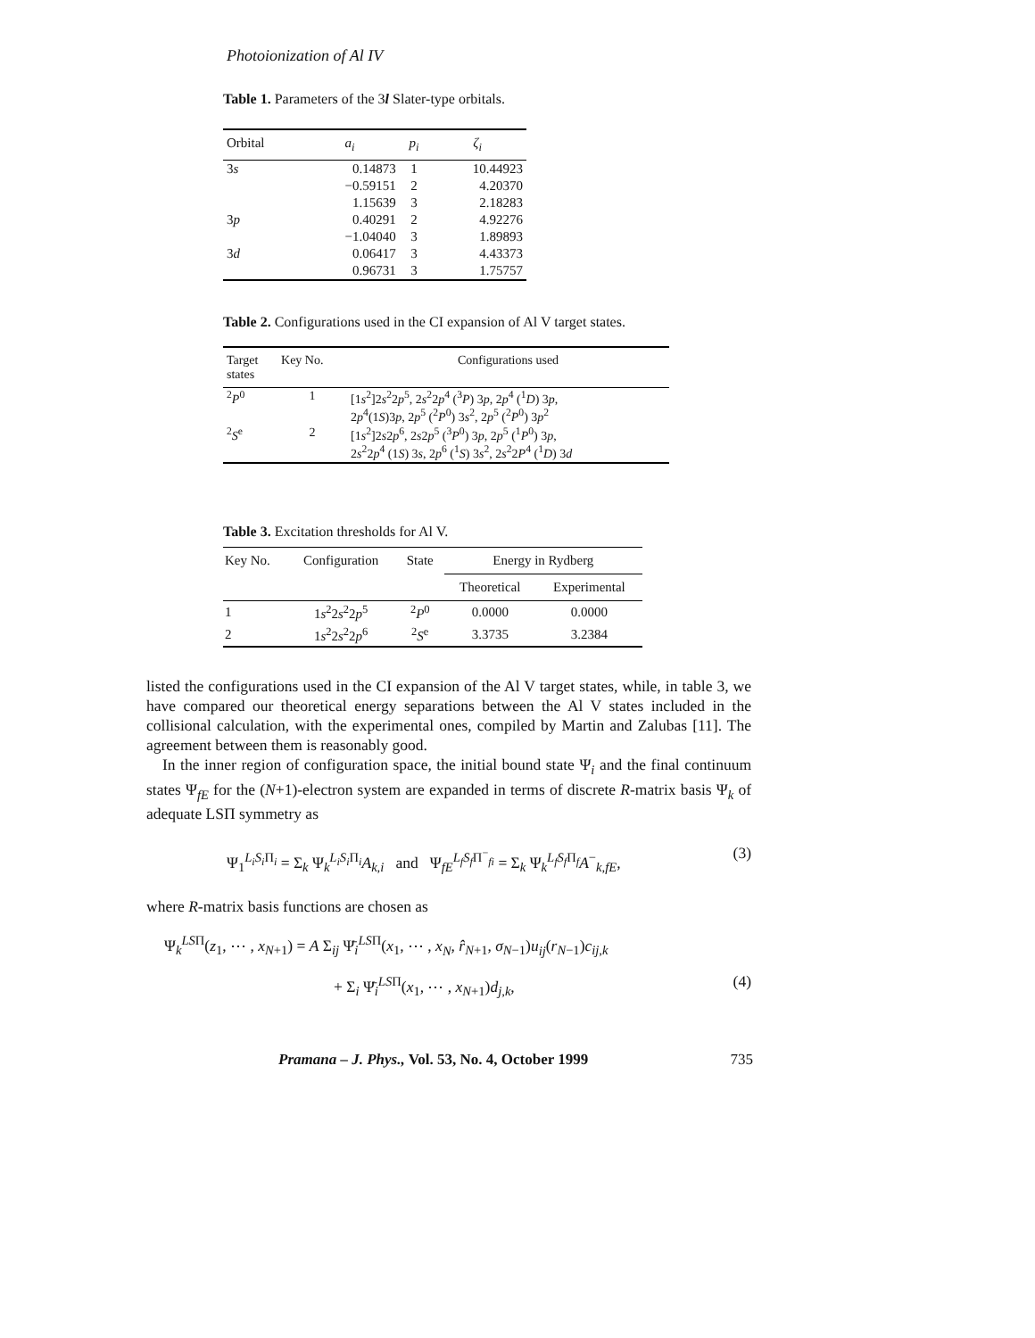Photoionization of Al IV
Table 1. Parameters of the 3l Slater-type orbitals.
| Orbital | a<sub>i</sub> | p<sub>i</sub> | ζ<sub>i</sub> |
| --- | --- | --- | --- |
| 3 s | 0.14873 | 1 | 10.44923 |
| | −0.59151 | 2 | 4.20370 |
| | 1.15639 | 3 | 2.18283 |
| 3 p | 0.40291 | 2 | 4.92276 |
| | −1.04040 | 3 | 1.89893 |
| 3 d | 0.06417 | 3 | 4.43373 |
| | 0.96731 | 3 | 1.75757 |
Table 2. Configurations used in the CI expansion of Al V target states.
| Target states | Key No. | Configurations used |
| --- | --- | --- |
| <sup>2</sup> P<sup>0</sup> | 1 | [1 s<sup>2</sup>]2 s<sup>2</sup>2 p<sup>5</sup>, 2 s<sup>2</sup>2 p<sup>4</sup> (<sup>3</sup> P ) 3 p , 2 p<sup>4</sup> (<sup>1</sup> D ) 3 p , 2 p<sup>4</sup>(1 S )3 p , 2 p<sup>5</sup> (<sup>2</sup> P<sup>0</sup>) 3 s<sup>2</sup>, 2 p<sup>5</sup> (<sup>2</sup> P<sup>0</sup>) 3 p<sup>2</sup> |
| <sup>2</sup> S<sup>e</sup> | 2 | [1 s<sup>2</sup>]2 s 2 p<sup>6</sup>, 2 s 2 p<sup>5</sup> (<sup>3</sup> P<sup>0</sup>) 3 p , 2 p<sup>5</sup> (<sup>1</sup> P<sup>0</sup>) 3 p , 2 s<sup>2</sup>2 p<sup>4</sup> (1 S ) 3 s , 2 p<sup>6</sup> (<sup>1</sup> S ) 3 s<sup>2</sup>, 2 s<sup>2</sup>2 P<sup>4</sup> (<sup>1</sup> D ) 3 d |
Table 3. Excitation thresholds for Al V.
| Key No. | Configuration | State | Energy in Rydberg | |
| --- | --- | --- | --- | --- |
| | | | Theoretical | Experimental |
| 1 | 1 s<sup>2</sup>2 s<sup>2</sup>2 p<sup>5</sup> | <sup>2</sup> P<sup>0</sup> | 0.0000 | 0.0000 |
| 2 | 1 s<sup>2</sup>2 s<sup>2</sup>2 p<sup>6</sup> | <sup>2</sup> S<sup>e</sup> | 3.3735 | 3.2384 |
listed the configurations used in the CI expansion of the Al V target states, while, in table 3, we have compared our theoretical energy separations between the Al V states included in the collisional calculation, with the experimental ones, compiled by Martin and Zalubas [11]. The agreement between them is reasonably good.
In the inner region of configuration space, the initial bound state Ψ<sub>i</sub> and the final continuum states Ψ<sub>fE</sub> for the (N+1)-electron system are expanded in terms of discrete R-matrix basis Ψ<sub>k</sub> of adequate LSΠ symmetry as
Ψ<sub>1</sub><sup>L<sub>i</sub>S<sub>i</sub> Π<sub>i</sub></sup> = Σ<sub>k</sub> Ψ<sub>k</sub><sup>L<sub>i</sub>S<sub>i</sub> Π<sub>i</sub></sup>A<sub>k,i</sub> and Ψ<sub>fE</sub><sup>L<sub>f</sub>S<sub>f</sub> Π<sup>−</sup><sub>fi</sub></sup> = Σ<sub>k</sub> Ψ<sub>k</sub><sup>L<sub>f</sub>S<sub>f</sub> Π<sub>f</sub></sup>A<sup>−</sup><sub>k,fE</sub>, (3)
where R-matrix basis functions are chosen as
Ψ<sub>k</sub><sup>LSΠ</sup>(z<sub>1</sub>, ⋯ , x<sub>N+1</sub>) = A Σ<sub>ij</sub> Ψ̄<sub>i</sub><sup>LSΠ</sup>(x<sub>1</sub>, ⋯ , x<sub>N</sub>, r̂<sub>N+1</sub>, σ<sub>N−1</sub>)u<sub>ij</sub>(r<sub>N−1</sub>)c<sub>ij,k</sub>
+ Σ<sub>i</sub> Ψ̄<sub>i</sub><sup>LSΠ</sup>(x<sub>1</sub>, ⋯ , x<sub>N+1</sub>)d<sub>j,k</sub>, (4)
Pramana – J. Phys., Vol. 53, No. 4, October 1999 735